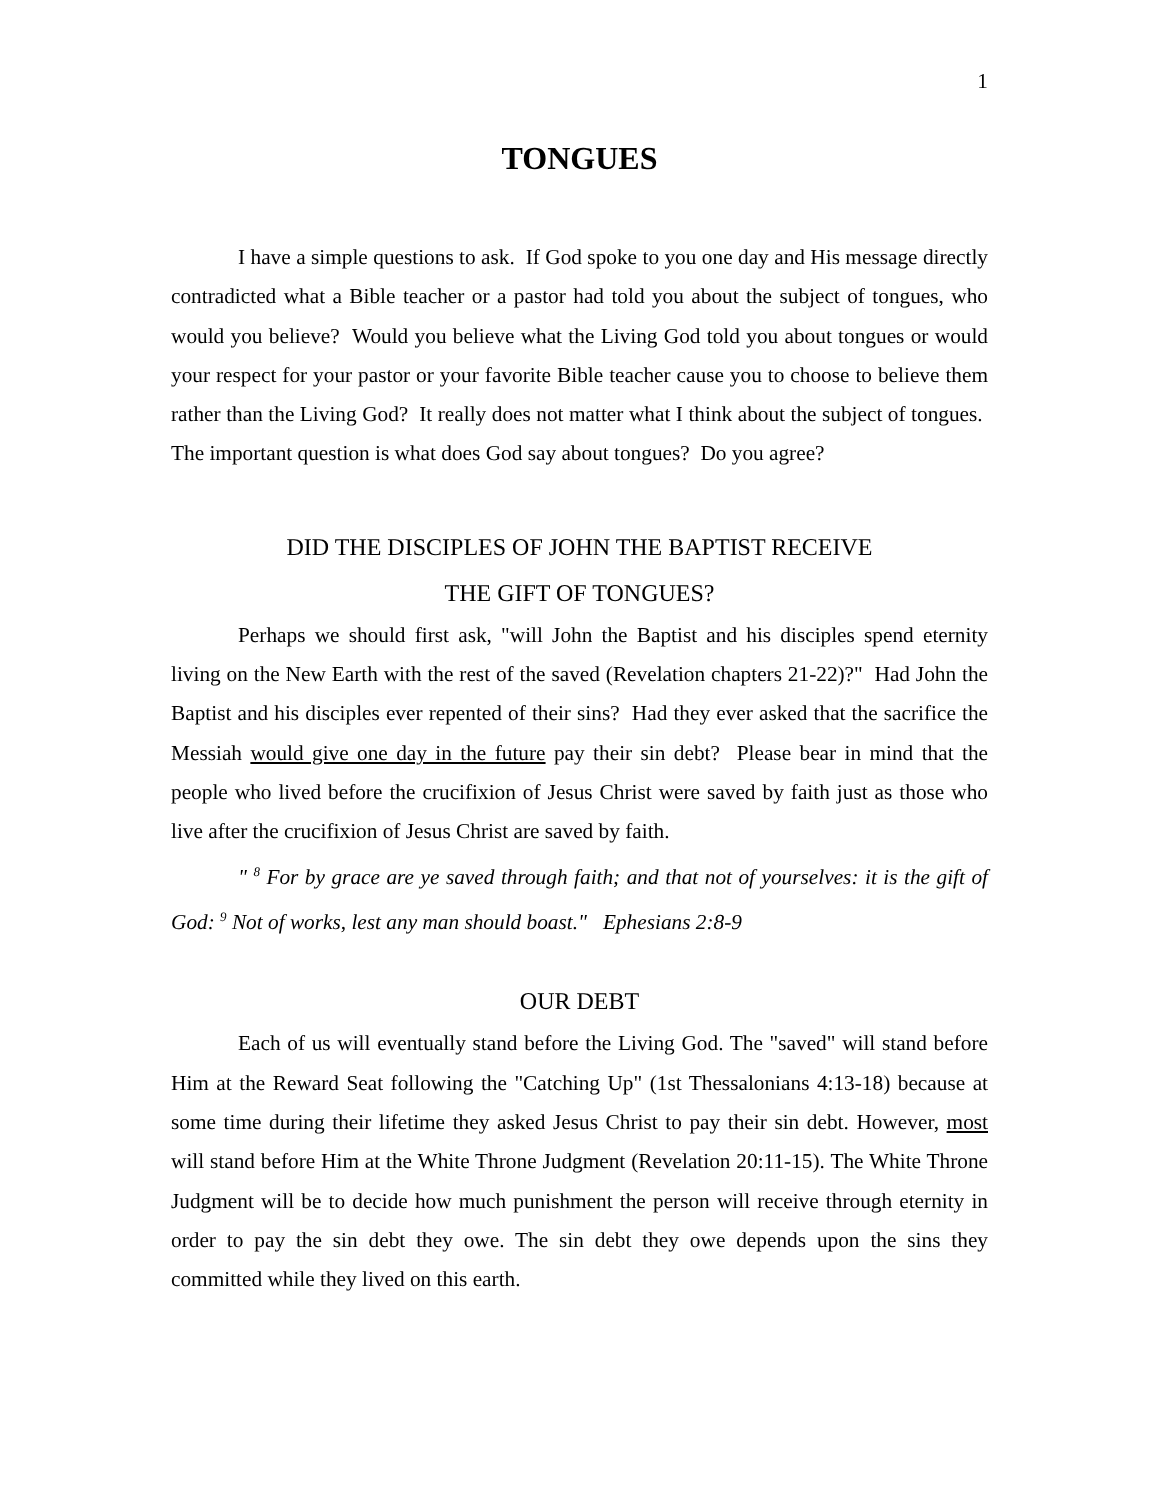1
TONGUES
I have a simple questions to ask. If God spoke to you one day and His message directly contradicted what a Bible teacher or a pastor had told you about the subject of tongues, who would you believe? Would you believe what the Living God told you about tongues or would your respect for your pastor or your favorite Bible teacher cause you to choose to believe them rather than the Living God? It really does not matter what I think about the subject of tongues. The important question is what does God say about tongues? Do you agree?
DID THE DISCIPLES OF JOHN THE BAPTIST RECEIVE
THE GIFT OF TONGUES?
Perhaps we should first ask, "will John the Baptist and his disciples spend eternity living on the New Earth with the rest of the saved (Revelation chapters 21-22)?" Had John the Baptist and his disciples ever repented of their sins? Had they ever asked that the sacrifice the Messiah would give one day in the future pay their sin debt? Please bear in mind that the people who lived before the crucifixion of Jesus Christ were saved by faith just as those who live after the crucifixion of Jesus Christ are saved by faith.
" <sup>8</sup> For by grace are ye saved through faith; and that not of yourselves: it is the gift of God: <sup>9</sup> Not of works, lest any man should boast." Ephesians 2:8-9
OUR DEBT
Each of us will eventually stand before the Living God. The "saved" will stand before Him at the Reward Seat following the "Catching Up" (1st Thessalonians 4:13-18) because at some time during their lifetime they asked Jesus Christ to pay their sin debt. However, most will stand before Him at the White Throne Judgment (Revelation 20:11-15). The White Throne Judgment will be to decide how much punishment the person will receive through eternity in order to pay the sin debt they owe. The sin debt they owe depends upon the sins they committed while they lived on this earth.